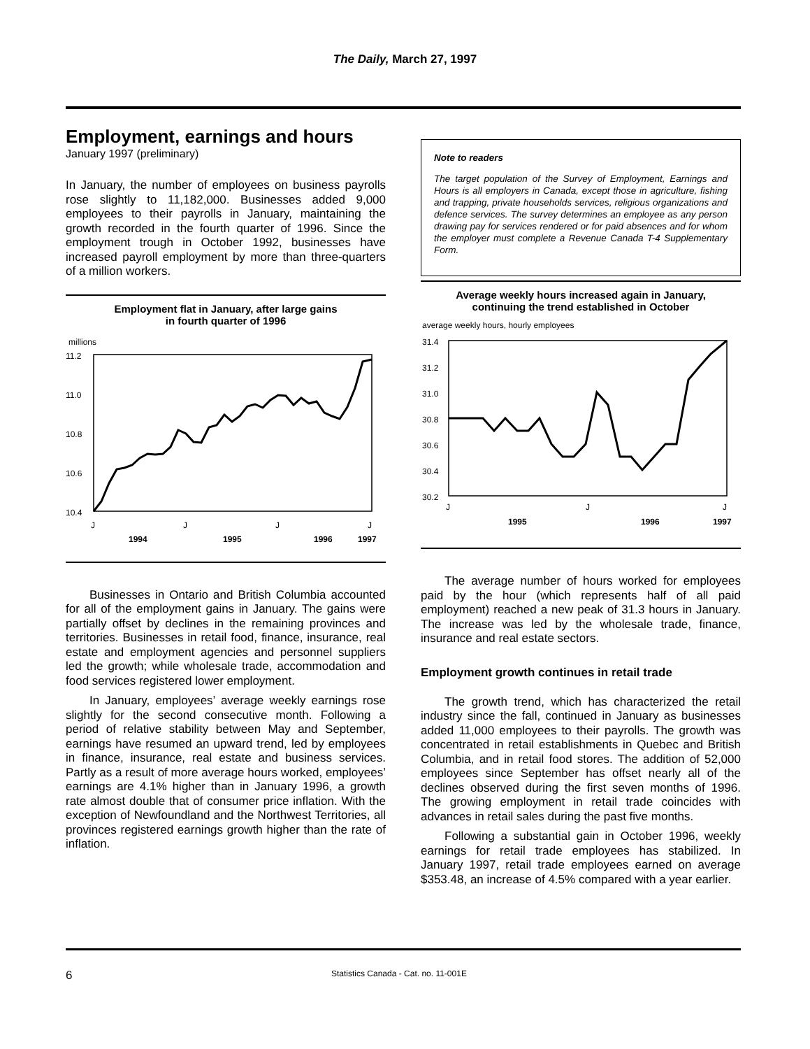The Daily, March 27, 1997
Employment, earnings and hours
January 1997 (preliminary)
In January, the number of employees on business payrolls rose slightly to 11,182,000. Businesses added 9,000 employees to their payrolls in January, maintaining the growth recorded in the fourth quarter of 1996. Since the employment trough in October 1992, businesses have increased payroll employment by more than three-quarters of a million workers.
Employment flat in January, after large gains
in fourth quarter of 1996
millions
11.2
11.0
10.8
10.6
10.4
J
J
J
J
1994
1995
1996
1997
Businesses in Ontario and British Columbia accounted for all of the employment gains in January. The gains were partially offset by declines in the remaining provinces and territories. Businesses in retail food, finance, insurance, real estate and employment agencies and personnel suppliers led the growth; while wholesale trade, accommodation and food services registered lower employment.
In January, employees’ average weekly earnings rose slightly for the second consecutive month. Following a period of relative stability between May and September, earnings have resumed an upward trend, led by employees in finance, insurance, real estate and business services. Partly as a result of more average hours worked, employees’ earnings are 4.1% higher than in January 1996, a growth rate almost double that of consumer price inflation. With the exception of Newfoundland and the Northwest Territories, all provinces registered earnings growth higher than the rate of inflation.
Note to readers
The target population of the Survey of Employment, Earnings and Hours is all employers in Canada, except those in agriculture, fishing and trapping, private households services, religious organizations and defence services. The survey determines an employee as any person drawing pay for services rendered or for paid absences and for whom the employer must complete a Revenue Canada T-4 Supplementary Form.
Average weekly hours increased again in January,
continuing the trend established in October
average weekly hours, hourly employees
31.4
31.2
31.0
30.8
30.6
30.4
30.2
J
J
J
1995
1996
1997
The average number of hours worked for employees paid by the hour (which represents half of all paid employment) reached a new peak of 31.3 hours in January. The increase was led by the wholesale trade, finance, insurance and real estate sectors.
Employment growth continues in retail trade
The growth trend, which has characterized the retail industry since the fall, continued in January as businesses added 11,000 employees to their payrolls. The growth was concentrated in retail establishments in Quebec and British Columbia, and in retail food stores. The addition of 52,000 employees since September has offset nearly all of the declines observed during the first seven months of 1996. The growing employment in retail trade coincides with advances in retail sales during the past five months.
Following a substantial gain in October 1996, weekly earnings for retail trade employees has stabilized. In January 1997, retail trade employees earned on average $353.48, an increase of 4.5% compared with a year earlier.
6 Statistics Canada - Cat. no. 11-001E